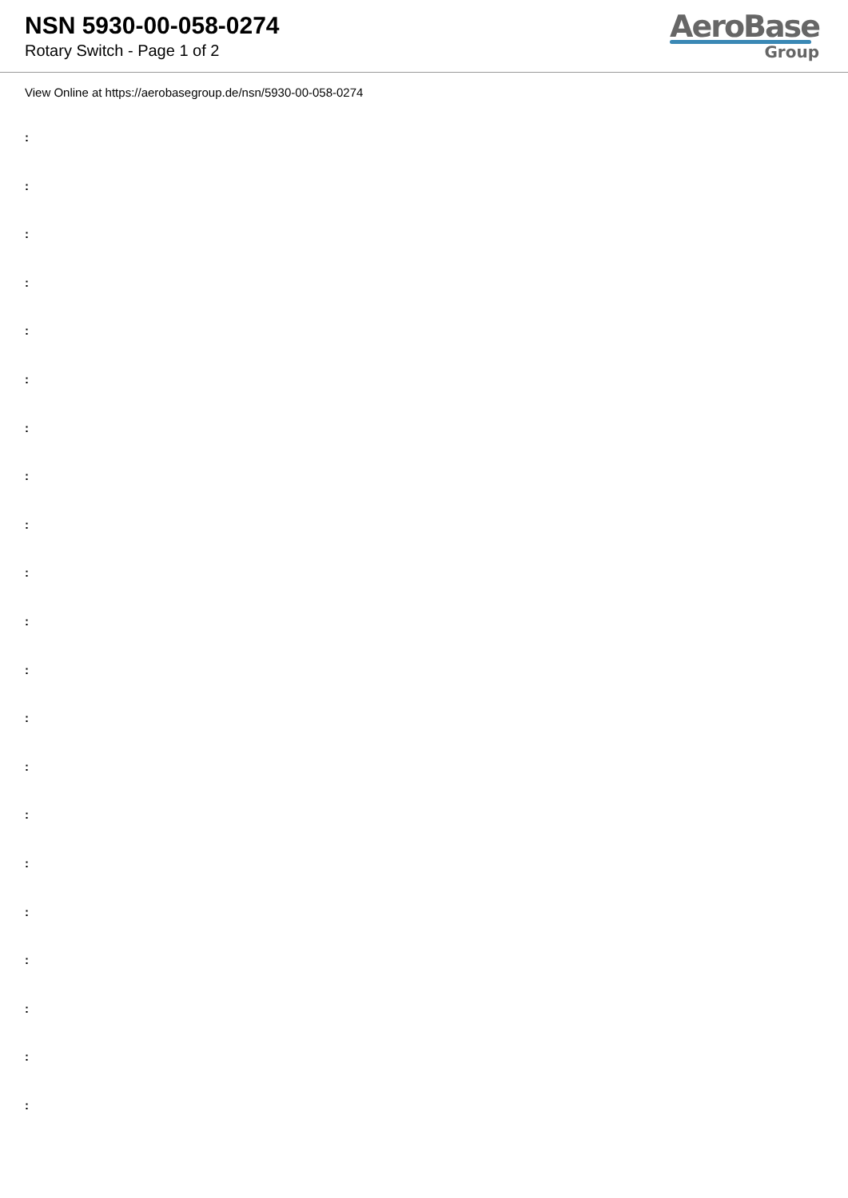NSN 5930-00-058-0274
Rotary Switch - Page 1 of 2
AeroBase
Group
View Online at https://aerobasegroup.de/nsn/5930-00-058-0274
:
:
:
:
:
:
:
:
:
:
:
:
:
:
:
:
:
:
:
:
: